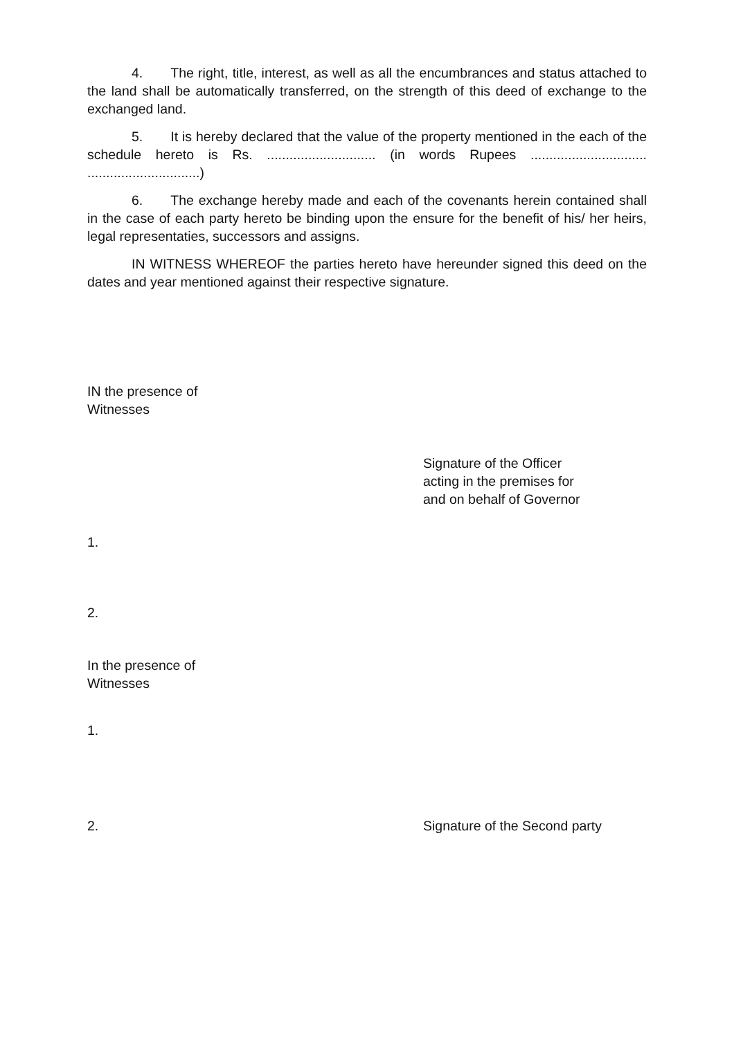4. The right, title, interest, as well as all the encumbrances and status attached to the land shall be automatically transferred, on the strength of this deed of exchange to the exchanged land.
5. It is hereby declared that the value of the property mentioned in the each of the schedule hereto is Rs. ............................. (in words Rupees ............................... ..............................)
6. The exchange hereby made and each of the covenants herein contained shall in the case of each party hereto be binding upon the ensure for the benefit of his/ her heirs, legal representaties, successors and assigns.
IN WITNESS WHEREOF the parties hereto have hereunder signed this deed on the dates and year mentioned against their respective signature.
IN the presence of
Witnesses
Signature of the Officer
acting in the premises for
and on behalf of Governor
1.
2.
In the presence of
Witnesses
1.
2. Signature of the Second party